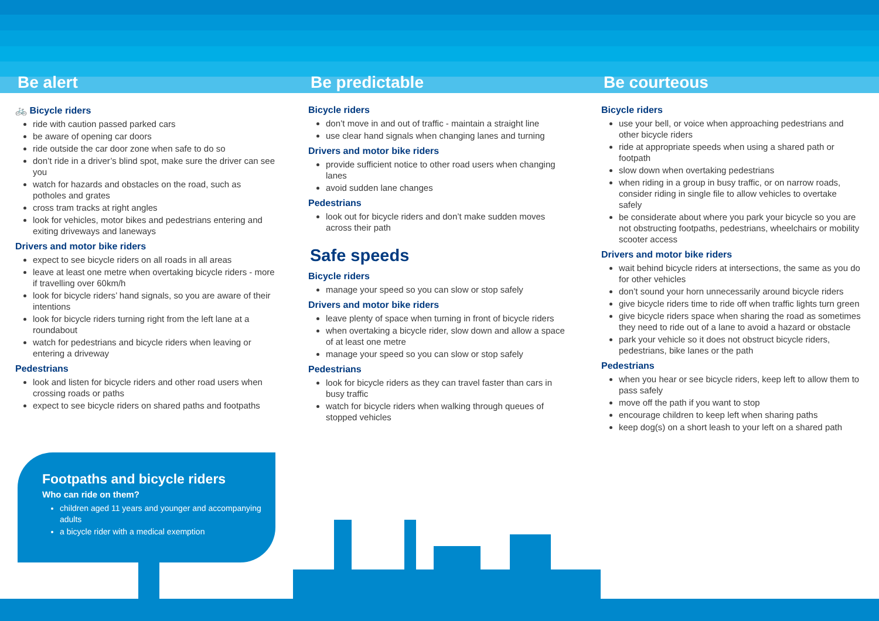Be alert Be predictable Be courteous
🚲 Bicycle riders
ride with caution passed parked cars
be aware of opening car doors
ride outside the car door zone when safe to do so
don’t ride in a driver’s blind spot, make sure the driver can see you
watch for hazards and obstacles on the road, such as potholes and grates
cross tram tracks at right angles
look for vehicles, motor bikes and pedestrians entering and exiting driveways and laneways
Drivers and motor bike riders
expect to see bicycle riders on all roads in all areas
leave at least one metre when overtaking bicycle riders - more if travelling over 60km/h
look for bicycle riders’ hand signals, so you are aware of their intentions
look for bicycle riders turning right from the left lane at a roundabout
watch for pedestrians and bicycle riders when leaving or entering a driveway
Pedestrians
look and listen for bicycle riders and other road users when crossing roads or paths
expect to see bicycle riders on shared paths and footpaths
Bicycle riders
don’t move in and out of traffic - maintain a straight line
use clear hand signals when changing lanes and turning
Drivers and motor bike riders
provide sufficient notice to other road users when changing lanes
avoid sudden lane changes
Pedestrians
look out for bicycle riders and don’t make sudden moves across their path
Safe speeds
Bicycle riders
manage your speed so you can slow or stop safely
Drivers and motor bike riders
leave plenty of space when turning in front of bicycle riders
when overtaking a bicycle rider, slow down and allow a space of at least one metre
manage your speed so you can slow or stop safely
Pedestrians
look for bicycle riders as they can travel faster than cars in busy traffic
watch for bicycle riders when walking through queues of stopped vehicles
Bicycle riders
use your bell, or voice when approaching pedestrians and other bicycle riders
ride at appropriate speeds when using a shared path or footpath
slow down when overtaking pedestrians
when riding in a group in busy traffic, or on narrow roads, consider riding in single file to allow vehicles to overtake safely
be considerate about where you park your bicycle so you are not obstructing footpaths, pedestrians, wheelchairs or mobility scooter access
Drivers and motor bike riders
wait behind bicycle riders at intersections, the same as you do for other vehicles
don’t sound your horn unnecessarily around bicycle riders
give bicycle riders time to ride off when traffic lights turn green
give bicycle riders space when sharing the road as sometimes they need to ride out of a lane to avoid a hazard or obstacle
park your vehicle so it does not obstruct bicycle riders, pedestrians, bike lanes or the path
Pedestrians
when you hear or see bicycle riders, keep left to allow them to pass safely
move off the path if you want to stop
encourage children to keep left when sharing paths
keep dog(s) on a short leash to your left on a shared path
Footpaths and bicycle riders
Who can ride on them?
children aged 11 years and younger and accompanying adults
a bicycle rider with a medical exemption